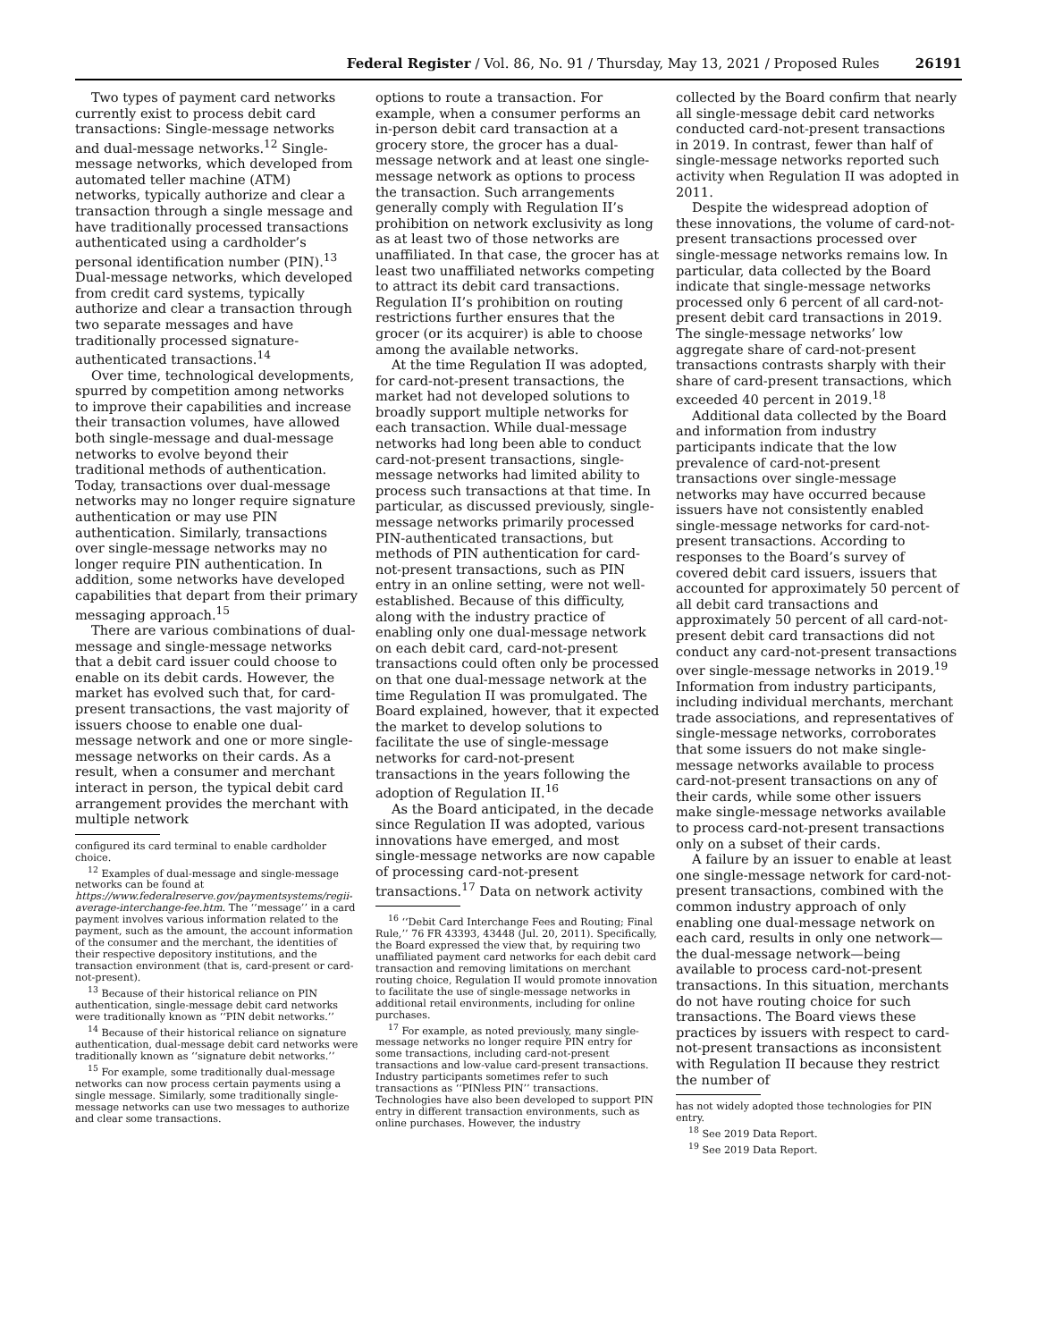Federal Register / Vol. 86, No. 91 / Thursday, May 13, 2021 / Proposed Rules 26191
Two types of payment card networks currently exist to process debit card transactions: Single-message networks and dual-message networks.<sup>12</sup> Single-message networks, which developed from automated teller machine (ATM) networks, typically authorize and clear a transaction through a single message and have traditionally processed transactions authenticated using a cardholder’s personal identification number (PIN).<sup>13</sup> Dual-message networks, which developed from credit card systems, typically authorize and clear a transaction through two separate messages and have traditionally processed signature-authenticated transactions.<sup>14</sup>
Over time, technological developments, spurred by competition among networks to improve their capabilities and increase their transaction volumes, have allowed both single-message and dual-message networks to evolve beyond their traditional methods of authentication. Today, transactions over dual-message networks may no longer require signature authentication or may use PIN authentication. Similarly, transactions over single-message networks may no longer require PIN authentication. In addition, some networks have developed capabilities that depart from their primary messaging approach.<sup>15</sup>
There are various combinations of dual-message and single-message networks that a debit card issuer could choose to enable on its debit cards. However, the market has evolved such that, for card-present transactions, the vast majority of issuers choose to enable one dual-message network and one or more single-message networks on their cards. As a result, when a consumer and merchant interact in person, the typical debit card arrangement provides the merchant with multiple network
configured its card terminal to enable cardholder choice.
<sup>12</sup> Examples of dual-message and single-message networks can be found at https://www.federalreserve.gov/paymentsystems/regii-average-interchange-fee.htm. The ‘‘message’’ in a card payment involves various information related to the payment, such as the amount, the account information of the consumer and the merchant, the identities of their respective depository institutions, and the transaction environment (that is, card-present or card-not-present).
<sup>13</sup> Because of their historical reliance on PIN authentication, single-message debit card networks were traditionally known as ‘‘PIN debit networks.’’
<sup>14</sup> Because of their historical reliance on signature authentication, dual-message debit card networks were traditionally known as ‘‘signature debit networks.’’
<sup>15</sup> For example, some traditionally dual-message networks can now process certain payments using a single message. Similarly, some traditionally single-message networks can use two messages to authorize and clear some transactions.
options to route a transaction. For example, when a consumer performs an in-person debit card transaction at a grocery store, the grocer has a dual-message network and at least one single-message network as options to process the transaction. Such arrangements generally comply with Regulation II’s prohibition on network exclusivity as long as at least two of those networks are unaffiliated. In that case, the grocer has at least two unaffiliated networks competing to attract its debit card transactions. Regulation II’s prohibition on routing restrictions further ensures that the grocer (or its acquirer) is able to choose among the available networks.
At the time Regulation II was adopted, for card-not-present transactions, the market had not developed solutions to broadly support multiple networks for each transaction. While dual-message networks had long been able to conduct card-not-present transactions, single-message networks had limited ability to process such transactions at that time. In particular, as discussed previously, single-message networks primarily processed PIN-authenticated transactions, but methods of PIN authentication for card-not-present transactions, such as PIN entry in an online setting, were not well-established. Because of this difficulty, along with the industry practice of enabling only one dual-message network on each debit card, card-not-present transactions could often only be processed on that one dual-message network at the time Regulation II was promulgated. The Board explained, however, that it expected the market to develop solutions to facilitate the use of single-message networks for card-not-present transactions in the years following the adoption of Regulation II.<sup>16</sup>
As the Board anticipated, in the decade since Regulation II was adopted, various innovations have emerged, and most single-message networks are now capable of processing card-not-present transactions.<sup>17</sup> Data on network activity
<sup>16</sup> ‘‘Debit Card Interchange Fees and Routing; Final Rule,’’ 76 FR 43393, 43448 (Jul. 20, 2011). Specifically, the Board expressed the view that, by requiring two unaffiliated payment card networks for each debit card transaction and removing limitations on merchant routing choice, Regulation II would promote innovation to facilitate the use of single-message networks in additional retail environments, including for online purchases.
<sup>17</sup> For example, as noted previously, many single-message networks no longer require PIN entry for some transactions, including card-not-present transactions and low-value card-present transactions. Industry participants sometimes refer to such transactions as ‘‘PINless PIN’’ transactions. Technologies have also been developed to support PIN entry in different transaction environments, such as online purchases. However, the industry
collected by the Board confirm that nearly all single-message debit card networks conducted card-not-present transactions in 2019. In contrast, fewer than half of single-message networks reported such activity when Regulation II was adopted in 2011.
Despite the widespread adoption of these innovations, the volume of card-not-present transactions processed over single-message networks remains low. In particular, data collected by the Board indicate that single-message networks processed only 6 percent of all card-not-present debit card transactions in 2019. The single-message networks’ low aggregate share of card-not-present transactions contrasts sharply with their share of card-present transactions, which exceeded 40 percent in 2019.<sup>18</sup>
Additional data collected by the Board and information from industry participants indicate that the low prevalence of card-not-present transactions over single-message networks may have occurred because issuers have not consistently enabled single-message networks for card-not-present transactions. According to responses to the Board’s survey of covered debit card issuers, issuers that accounted for approximately 50 percent of all debit card transactions and approximately 50 percent of all card-not-present debit card transactions did not conduct any card-not-present transactions over single-message networks in 2019.<sup>19</sup> Information from industry participants, including individual merchants, merchant trade associations, and representatives of single-message networks, corroborates that some issuers do not make single-message networks available to process card-not-present transactions on any of their cards, while some other issuers make single-message networks available to process card-not-present transactions only on a subset of their cards.
A failure by an issuer to enable at least one single-message network for card-not-present transactions, combined with the common industry approach of only enabling one dual-message network on each card, results in only one network—the dual-message network—being available to process card-not-present transactions. In this situation, merchants do not have routing choice for such transactions. The Board views these practices by issuers with respect to card-not-present transactions as inconsistent with Regulation II because they restrict the number of
has not widely adopted those technologies for PIN entry.
<sup>18</sup> See 2019 Data Report.
<sup>19</sup> See 2019 Data Report.